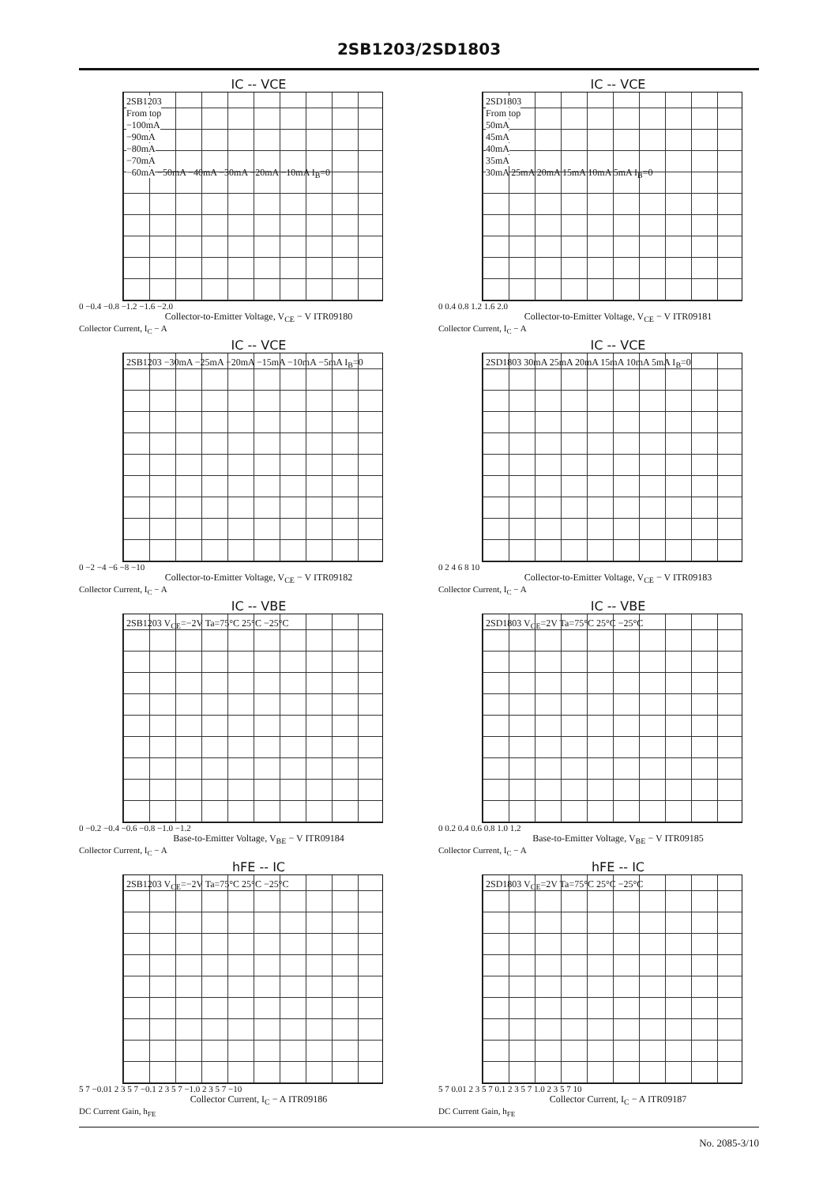2SB1203/2SD1803
IC -- VCE
2SB1203
From top
−100mA
−90mA
−80mA
−70mA
−60mA −50mA −40mA −30mA −20mA −10mA I<sub>B</sub>=0
0 −0.4 −0.8 −1.2 −1.6 −2.0
Collector-to-Emitter Voltage, V<sub>CE</sub> − V ITR09180
Collector Current, I<sub>C</sub> − A
IC -- VCE
2SD1803
From top
50mA
45mA
40mA
35mA
30mA 25mA 20mA 15mA 10mA 5mA I<sub>B</sub>=0
0 0.4 0.8 1.2 1.6 2.0
Collector-to-Emitter Voltage, V<sub>CE</sub> − V ITR09181
Collector Current, I<sub>C</sub> − A
IC -- VCE
2SB1203 −30mA −25mA −20mA −15mA −10mA −5mA I<sub>B</sub>=0
0 −2 −4 −6 −8 −10
Collector-to-Emitter Voltage, V<sub>CE</sub> − V ITR09182
Collector Current, I<sub>C</sub> − A
IC -- VCE
2SD1803 30mA 25mA 20mA 15mA 10mA 5mA I<sub>B</sub>=0
0 2 4 6 8 10
Collector-to-Emitter Voltage, V<sub>CE</sub> − V ITR09183
Collector Current, I<sub>C</sub> − A
IC -- VBE
2SB1203 V<sub>CE</sub>=−2V Ta=75°C 25°C −25°C
0 −0.2 −0.4 −0.6 −0.8 −1.0 −1.2
Base-to-Emitter Voltage, V<sub>BE</sub> − V ITR09184
Collector Current, I<sub>C</sub> − A
IC -- VBE
2SD1803 V<sub>CE</sub>=2V Ta=75°C 25°C −25°C
0 0.2 0.4 0.6 0.8 1.0 1.2
Base-to-Emitter Voltage, V<sub>BE</sub> − V ITR09185
Collector Current, I<sub>C</sub> − A
hFE -- IC
2SB1203 V<sub>CE</sub>=−2V Ta=75°C 25°C −25°C
5 7 −0.01 2 3 5 7 −0.1 2 3 5 7 −1.0 2 3 5 7 −10
Collector Current, I<sub>C</sub> − A ITR09186
DC Current Gain, h<sub>FE</sub>
hFE -- IC
2SD1803 V<sub>CE</sub>=2V Ta=75°C 25°C −25°C
5 7 0.01 2 3 5 7 0.1 2 3 5 7 1.0 2 3 5 7 10
Collector Current, I<sub>C</sub> − A ITR09187
DC Current Gain, h<sub>FE</sub>
No. 2085-3/10